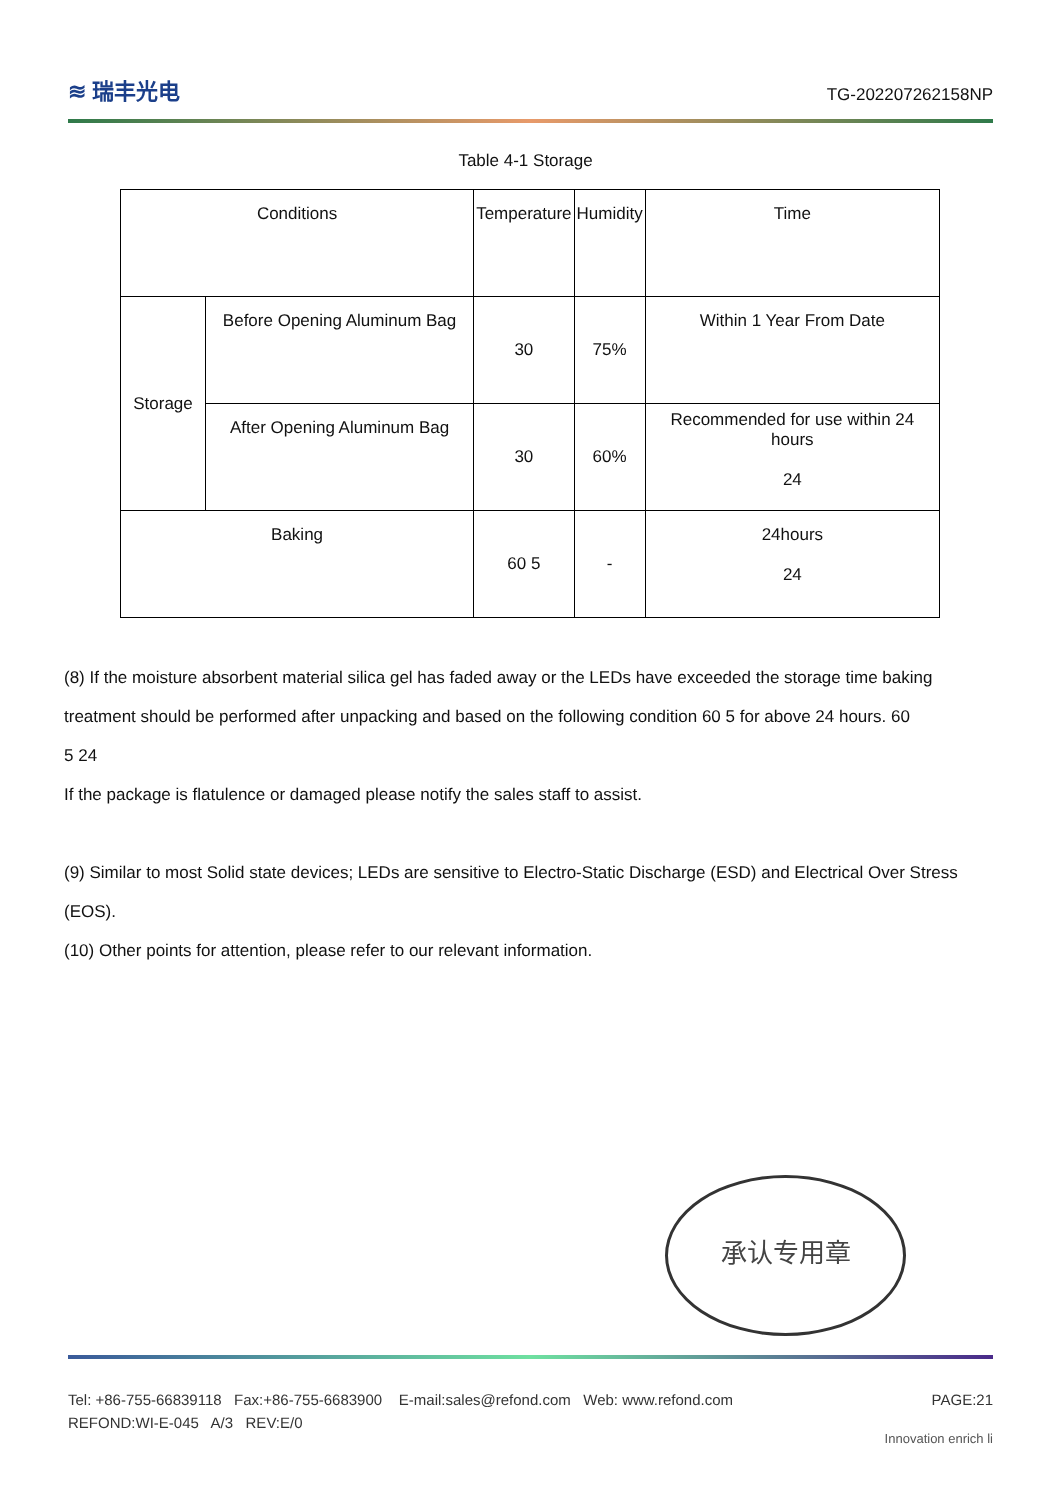≋ 瑞丰光电 TG-202207262158NP
Table 4-1 Storage
| Conditions | | Temperature | Humidity | Time |
| Storage | Before Opening Aluminum Bag | 30 | 75% | Within 1 Year From Date |
| | After Opening Aluminum Bag | 30 | 60% | Recommended for use within 24 hours 24 |
| Baking | | 60 5 | - | 24hours 24 |
(8) If the moisture absorbent material silica gel has faded away or the LEDs have exceeded the storage time baking treatment should be performed after unpacking and based on the following condition 60 5 for above 24 hours. 60
5 24
If the package is flatulence or damaged please notify the sales staff to assist.
(9) Similar to most Solid state devices; LEDs are sensitive to Electro-Static Discharge (ESD) and Electrical Over Stress (EOS).
(10) Other points for attention, please refer to our relevant information.
承认专用章
Tel: +86-755-66839118 Fax:+86-755-6683900 E-mail:sales@refond.com Web: www.refond.com PAGE:21
REFOND:WI-E-045 A/3 REV:E/0
Innovation enrich li